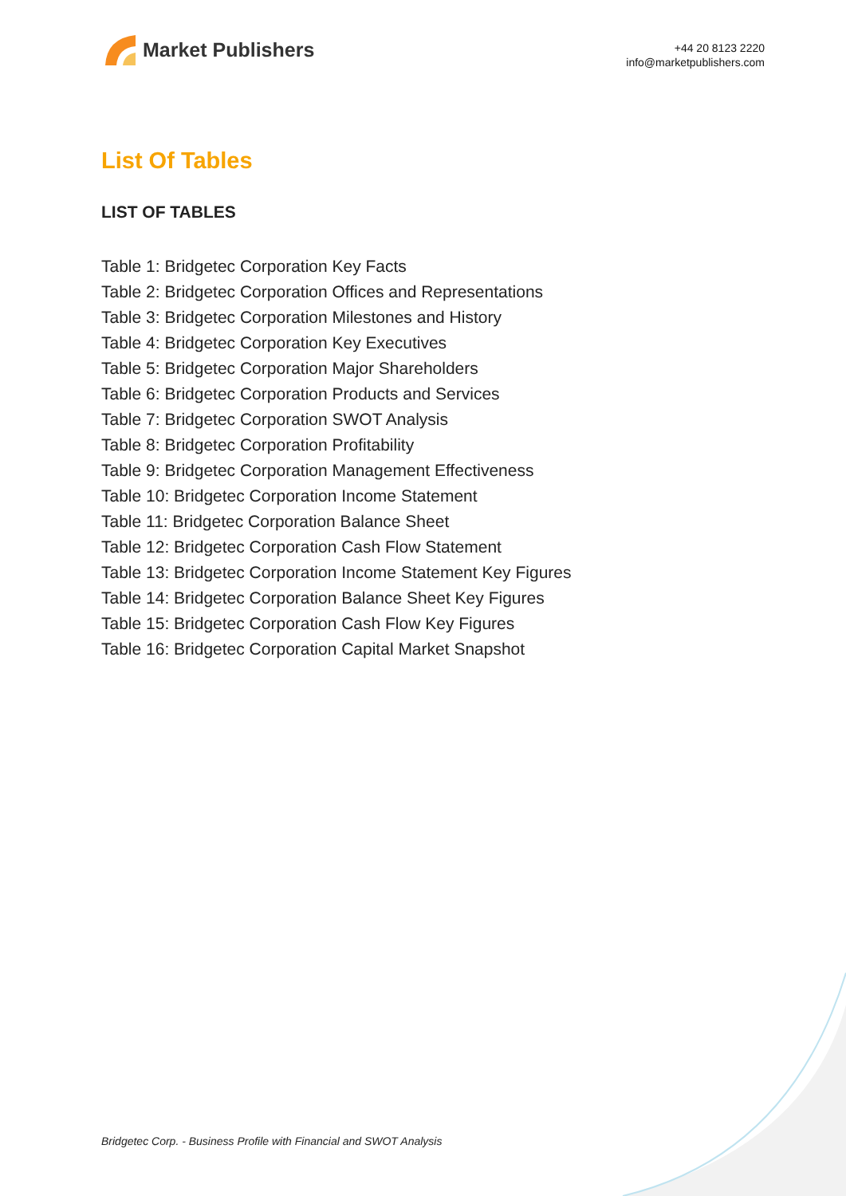Market Publishers
+44 20 8123 2220
info@marketpublishers.com
List Of Tables
LIST OF TABLES
Table 1: Bridgetec Corporation Key Facts
Table 2: Bridgetec Corporation Offices and Representations
Table 3: Bridgetec Corporation Milestones and History
Table 4: Bridgetec Corporation Key Executives
Table 5: Bridgetec Corporation Major Shareholders
Table 6: Bridgetec Corporation Products and Services
Table 7: Bridgetec Corporation SWOT Analysis
Table 8: Bridgetec Corporation Profitability
Table 9: Bridgetec Corporation Management Effectiveness
Table 10: Bridgetec Corporation Income Statement
Table 11: Bridgetec Corporation Balance Sheet
Table 12: Bridgetec Corporation Cash Flow Statement
Table 13: Bridgetec Corporation Income Statement Key Figures
Table 14: Bridgetec Corporation Balance Sheet Key Figures
Table 15: Bridgetec Corporation Cash Flow Key Figures
Table 16: Bridgetec Corporation Capital Market Snapshot
Bridgetec Corp. - Business Profile with Financial and SWOT Analysis